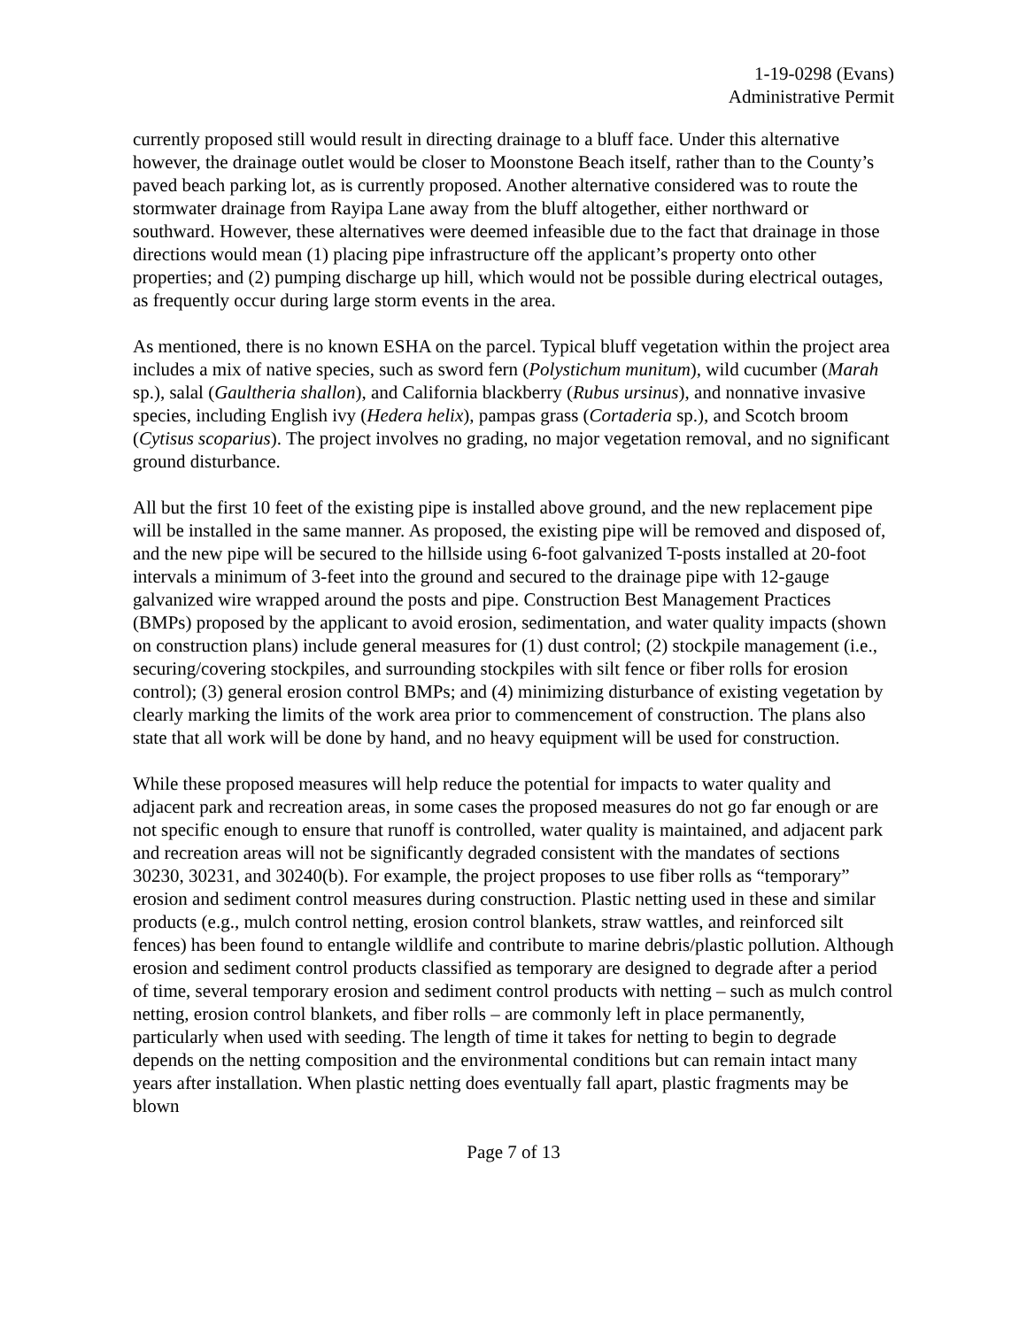1-19-0298 (Evans)
Administrative Permit
currently proposed still would result in directing drainage to a bluff face. Under this alternative however, the drainage outlet would be closer to Moonstone Beach itself, rather than to the County’s paved beach parking lot, as is currently proposed. Another alternative considered was to route the stormwater drainage from Rayipa Lane away from the bluff altogether, either northward or southward. However, these alternatives were deemed infeasible due to the fact that drainage in those directions would mean (1) placing pipe infrastructure off the applicant’s property onto other properties; and (2) pumping discharge up hill, which would not be possible during electrical outages, as frequently occur during large storm events in the area.
As mentioned, there is no known ESHA on the parcel. Typical bluff vegetation within the project area includes a mix of native species, such as sword fern (Polystichum munitum), wild cucumber (Marah sp.), salal (Gaultheria shallon), and California blackberry (Rubus ursinus), and nonnative invasive species, including English ivy (Hedera helix), pampas grass (Cortaderia sp.), and Scotch broom (Cytisus scoparius). The project involves no grading, no major vegetation removal, and no significant ground disturbance.
All but the first 10 feet of the existing pipe is installed above ground, and the new replacement pipe will be installed in the same manner. As proposed, the existing pipe will be removed and disposed of, and the new pipe will be secured to the hillside using 6-foot galvanized T-posts installed at 20-foot intervals a minimum of 3-feet into the ground and secured to the drainage pipe with 12-gauge galvanized wire wrapped around the posts and pipe. Construction Best Management Practices (BMPs) proposed by the applicant to avoid erosion, sedimentation, and water quality impacts (shown on construction plans) include general measures for (1) dust control; (2) stockpile management (i.e., securing/covering stockpiles, and surrounding stockpiles with silt fence or fiber rolls for erosion control); (3) general erosion control BMPs; and (4) minimizing disturbance of existing vegetation by clearly marking the limits of the work area prior to commencement of construction. The plans also state that all work will be done by hand, and no heavy equipment will be used for construction.
While these proposed measures will help reduce the potential for impacts to water quality and adjacent park and recreation areas, in some cases the proposed measures do not go far enough or are not specific enough to ensure that runoff is controlled, water quality is maintained, and adjacent park and recreation areas will not be significantly degraded consistent with the mandates of sections 30230, 30231, and 30240(b). For example, the project proposes to use fiber rolls as “temporary” erosion and sediment control measures during construction. Plastic netting used in these and similar products (e.g., mulch control netting, erosion control blankets, straw wattles, and reinforced silt fences) has been found to entangle wildlife and contribute to marine debris/plastic pollution. Although erosion and sediment control products classified as temporary are designed to degrade after a period of time, several temporary erosion and sediment control products with netting – such as mulch control netting, erosion control blankets, and fiber rolls – are commonly left in place permanently, particularly when used with seeding. The length of time it takes for netting to begin to degrade depends on the netting composition and the environmental conditions but can remain intact many years after installation. When plastic netting does eventually fall apart, plastic fragments may be blown
Page 7 of 13